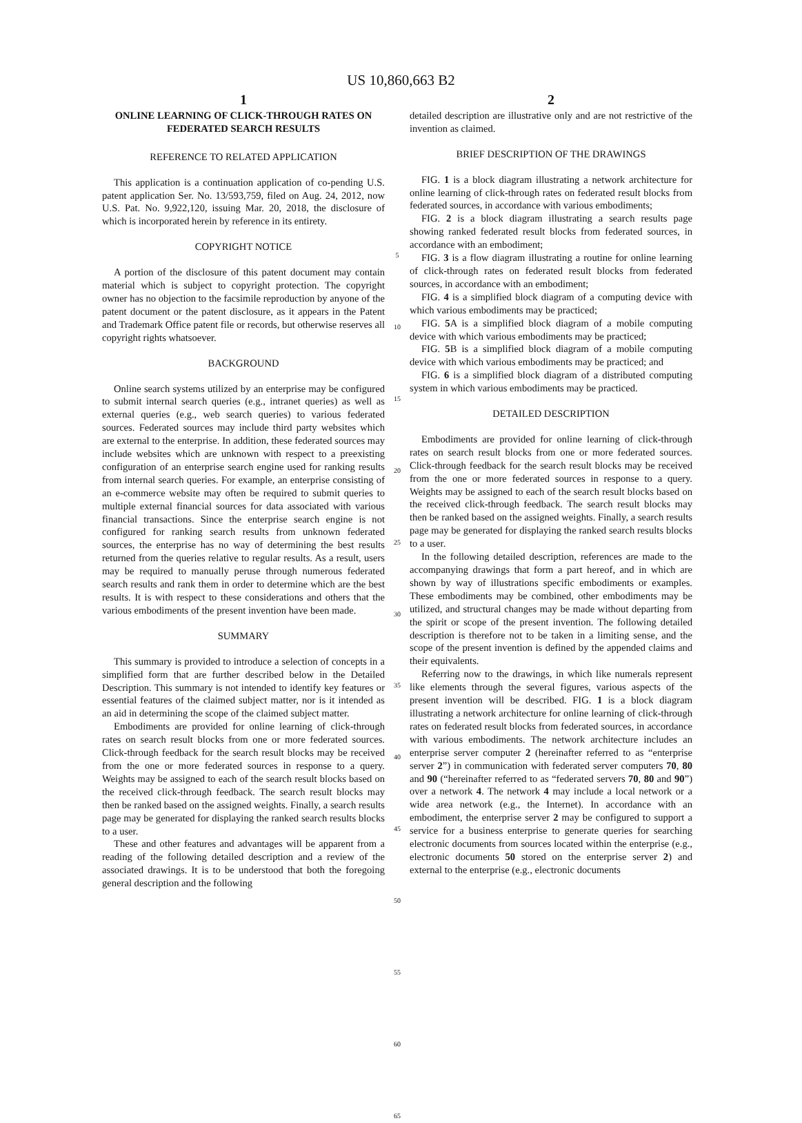US 10,860,663 B2
1
ONLINE LEARNING OF CLICK-THROUGH RATES ON FEDERATED SEARCH RESULTS
REFERENCE TO RELATED APPLICATION
This application is a continuation application of co-pending U.S. patent application Ser. No. 13/593,759, filed on Aug. 24, 2012, now U.S. Pat. No. 9,922,120, issuing Mar. 20, 2018, the disclosure of which is incorporated herein by reference in its entirety.
COPYRIGHT NOTICE
A portion of the disclosure of this patent document may contain material which is subject to copyright protection. The copyright owner has no objection to the facsimile reproduction by anyone of the patent document or the patent disclosure, as it appears in the Patent and Trademark Office patent file or records, but otherwise reserves all copyright rights whatsoever.
BACKGROUND
Online search systems utilized by an enterprise may be configured to submit internal search queries (e.g., intranet queries) as well as external queries (e.g., web search queries) to various federated sources. Federated sources may include third party websites which are external to the enterprise. In addition, these federated sources may include websites which are unknown with respect to a preexisting configuration of an enterprise search engine used for ranking results from internal search queries. For example, an enterprise consisting of an e-commerce website may often be required to submit queries to multiple external financial sources for data associated with various financial transactions. Since the enterprise search engine is not configured for ranking search results from unknown federated sources, the enterprise has no way of determining the best results returned from the queries relative to regular results. As a result, users may be required to manually peruse through numerous federated search results and rank them in order to determine which are the best results. It is with respect to these considerations and others that the various embodiments of the present invention have been made.
SUMMARY
This summary is provided to introduce a selection of concepts in a simplified form that are further described below in the Detailed Description. This summary is not intended to identify key features or essential features of the claimed subject matter, nor is it intended as an aid in determining the scope of the claimed subject matter.
Embodiments are provided for online learning of click-through rates on search result blocks from one or more federated sources. Click-through feedback for the search result blocks may be received from the one or more federated sources in response to a query. Weights may be assigned to each of the search result blocks based on the received click-through feedback. The search result blocks may then be ranked based on the assigned weights. Finally, a search results page may be generated for displaying the ranked search results blocks to a user.
These and other features and advantages will be apparent from a reading of the following detailed description and a review of the associated drawings. It is to be understood that both the foregoing general description and the following
5
10
15
20
25
30
35
40
45
50
55
60
65
2
detailed description are illustrative only and are not restrictive of the invention as claimed.
BRIEF DESCRIPTION OF THE DRAWINGS
FIG. 1 is a block diagram illustrating a network architecture for online learning of click-through rates on federated result blocks from federated sources, in accordance with various embodiments;
FIG. 2 is a block diagram illustrating a search results page showing ranked federated result blocks from federated sources, in accordance with an embodiment;
FIG. 3 is a flow diagram illustrating a routine for online learning of click-through rates on federated result blocks from federated sources, in accordance with an embodiment;
FIG. 4 is a simplified block diagram of a computing device with which various embodiments may be practiced;
FIG. 5 A is a simplified block diagram of a mobile computing device with which various embodiments may be practiced;
FIG. 5 B is a simplified block diagram of a mobile computing device with which various embodiments may be practiced; and
FIG. 6 is a simplified block diagram of a distributed computing system in which various embodiments may be practiced.
DETAILED DESCRIPTION
Embodiments are provided for online learning of click-through rates on search result blocks from one or more federated sources. Click-through feedback for the search result blocks may be received from the one or more federated sources in response to a query. Weights may be assigned to each of the search result blocks based on the received click-through feedback. The search result blocks may then be ranked based on the assigned weights. Finally, a search results page may be generated for displaying the ranked search results blocks to a user.
In the following detailed description, references are made to the accompanying drawings that form a part hereof, and in which are shown by way of illustrations specific embodiments or examples. These embodiments may be combined, other embodiments may be utilized, and structural changes may be made without departing from the spirit or scope of the present invention. The following detailed description is therefore not to be taken in a limiting sense, and the scope of the present invention is defined by the appended claims and their equivalents.
Referring now to the drawings, in which like numerals represent like elements through the several figures, various aspects of the present invention will be described. FIG. 1 is a block diagram illustrating a network architecture for online learning of click-through rates on federated result blocks from federated sources, in accordance with various embodiments. The network architecture includes an enterprise server computer 2 (hereinafter referred to as “enterprise server 2”) in communication with federated server computers 70, 80 and 90 (“hereinafter referred to as “federated servers 70, 80 and 90”) over a network 4. The network 4 may include a local network or a wide area network (e.g., the Internet). In accordance with an embodiment, the enterprise server 2 may be configured to support a service for a business enterprise to generate queries for searching electronic documents from sources located within the enterprise (e.g., electronic documents 50 stored on the enterprise server 2) and external to the enterprise (e.g., electronic documents